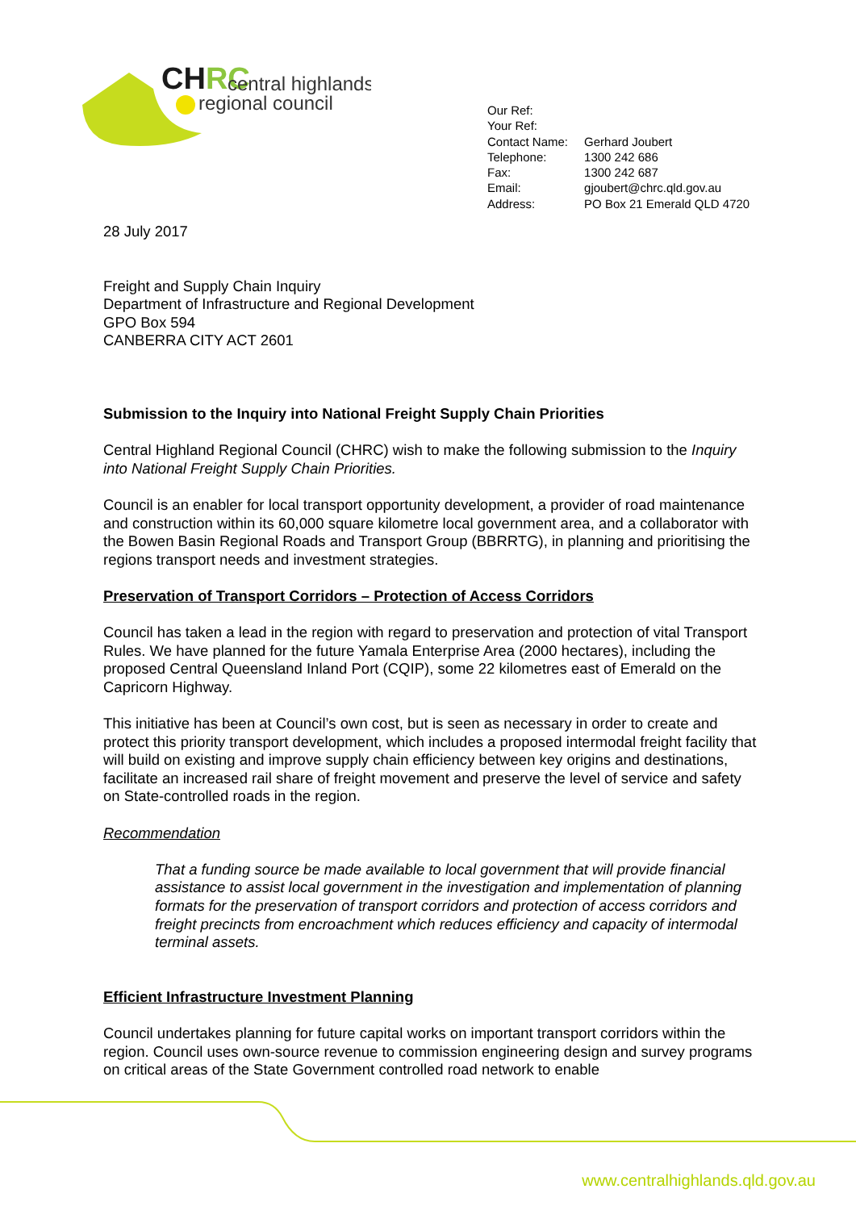CHRC
central highlands
regional council
| Our Ref: | |
| Your Ref: | |
| Contact Name: | Gerhard Joubert |
| Telephone: | 1300 242 686 |
| Fax: | 1300 242 687 |
| Email: | gjoubert@chrc.qld.gov.au |
| Address: | PO Box 21 Emerald QLD 4720 |
28 July 2017
Freight and Supply Chain Inquiry
Department of Infrastructure and Regional Development
GPO Box 594
CANBERRA CITY ACT 2601
Submission to the Inquiry into National Freight Supply Chain Priorities
Central Highland Regional Council (CHRC) wish to make the following submission to the Inquiry into National Freight Supply Chain Priorities.
Council is an enabler for local transport opportunity development, a provider of road maintenance and construction within its 60,000 square kilometre local government area, and a collaborator with the Bowen Basin Regional Roads and Transport Group (BBRRTG), in planning and prioritising the regions transport needs and investment strategies.
Preservation of Transport Corridors – Protection of Access Corridors
Council has taken a lead in the region with regard to preservation and protection of vital Transport Rules. We have planned for the future Yamala Enterprise Area (2000 hectares), including the proposed Central Queensland Inland Port (CQIP), some 22 kilometres east of Emerald on the Capricorn Highway.
This initiative has been at Council’s own cost, but is seen as necessary in order to create and protect this priority transport development, which includes a proposed intermodal freight facility that will build on existing and improve supply chain efficiency between key origins and destinations, facilitate an increased rail share of freight movement and preserve the level of service and safety on State-controlled roads in the region.
Recommendation
That a funding source be made available to local government that will provide financial assistance to assist local government in the investigation and implementation of planning formats for the preservation of transport corridors and protection of access corridors and freight precincts from encroachment which reduces efficiency and capacity of intermodal terminal assets.
Efficient Infrastructure Investment Planning
Council undertakes planning for future capital works on important transport corridors within the region. Council uses own-source revenue to commission engineering design and survey programs on critical areas of the State Government controlled road network to enable
www.centralhighlands.qld.gov.au